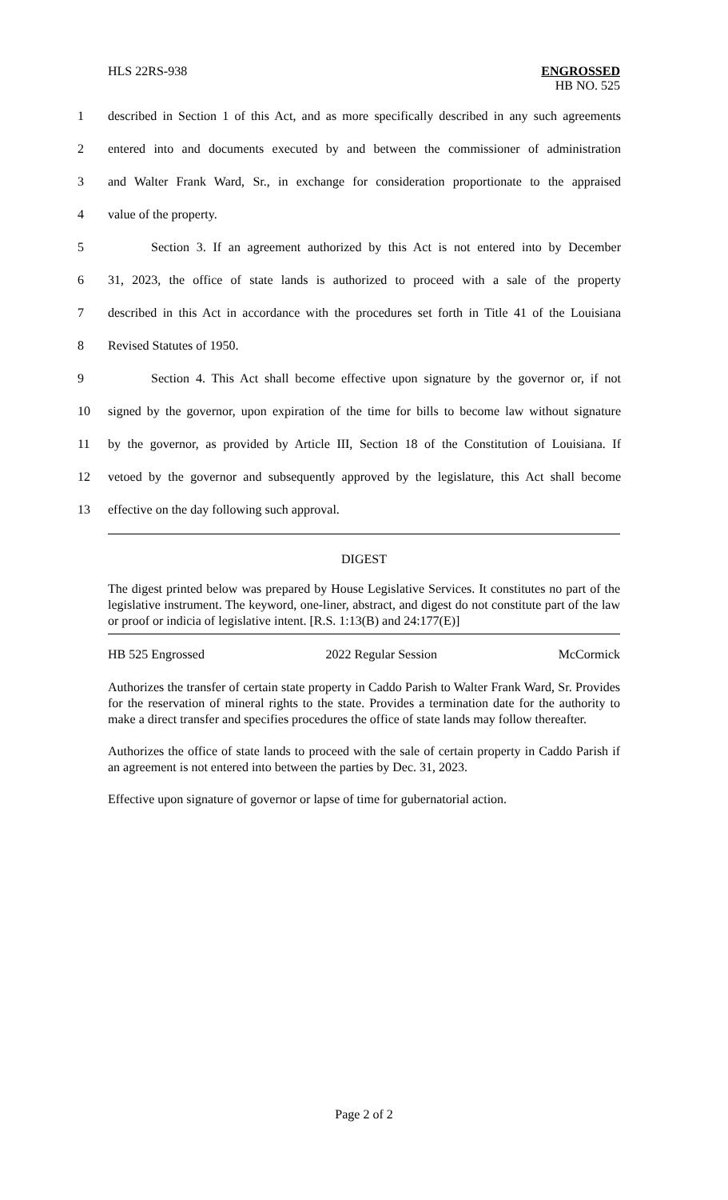HLS 22RS-938
ENGROSSED
HB NO. 525
1 described in Section 1 of this Act, and as more specifically described in any such agreements
2 entered into and documents executed by and between the commissioner of administration
3 and Walter Frank Ward, Sr., in exchange for consideration proportionate to the appraised
4 value of the property.
5 Section 3. If an agreement authorized by this Act is not entered into by December
6 31, 2023, the office of state lands is authorized to proceed with a sale of the property
7 described in this Act in accordance with the procedures set forth in Title 41 of the Louisiana
8 Revised Statutes of 1950.
9 Section 4. This Act shall become effective upon signature by the governor or, if not
10 signed by the governor, upon expiration of the time for bills to become law without signature
11 by the governor, as provided by Article III, Section 18 of the Constitution of Louisiana. If
12 vetoed by the governor and subsequently approved by the legislature, this Act shall become
13 effective on the day following such approval.
DIGEST
The digest printed below was prepared by House Legislative Services. It constitutes no part of the legislative instrument. The keyword, one-liner, abstract, and digest do not constitute part of the law or proof or indicia of legislative intent. [R.S. 1:13(B) and 24:177(E)]
HB 525 Engrossed 2022 Regular Session McCormick
Authorizes the transfer of certain state property in Caddo Parish to Walter Frank Ward, Sr. Provides for the reservation of mineral rights to the state. Provides a termination date for the authority to make a direct transfer and specifies procedures the office of state lands may follow thereafter.
Authorizes the office of state lands to proceed with the sale of certain property in Caddo Parish if an agreement is not entered into between the parties by Dec. 31, 2023.
Effective upon signature of governor or lapse of time for gubernatorial action.
Page 2 of 2